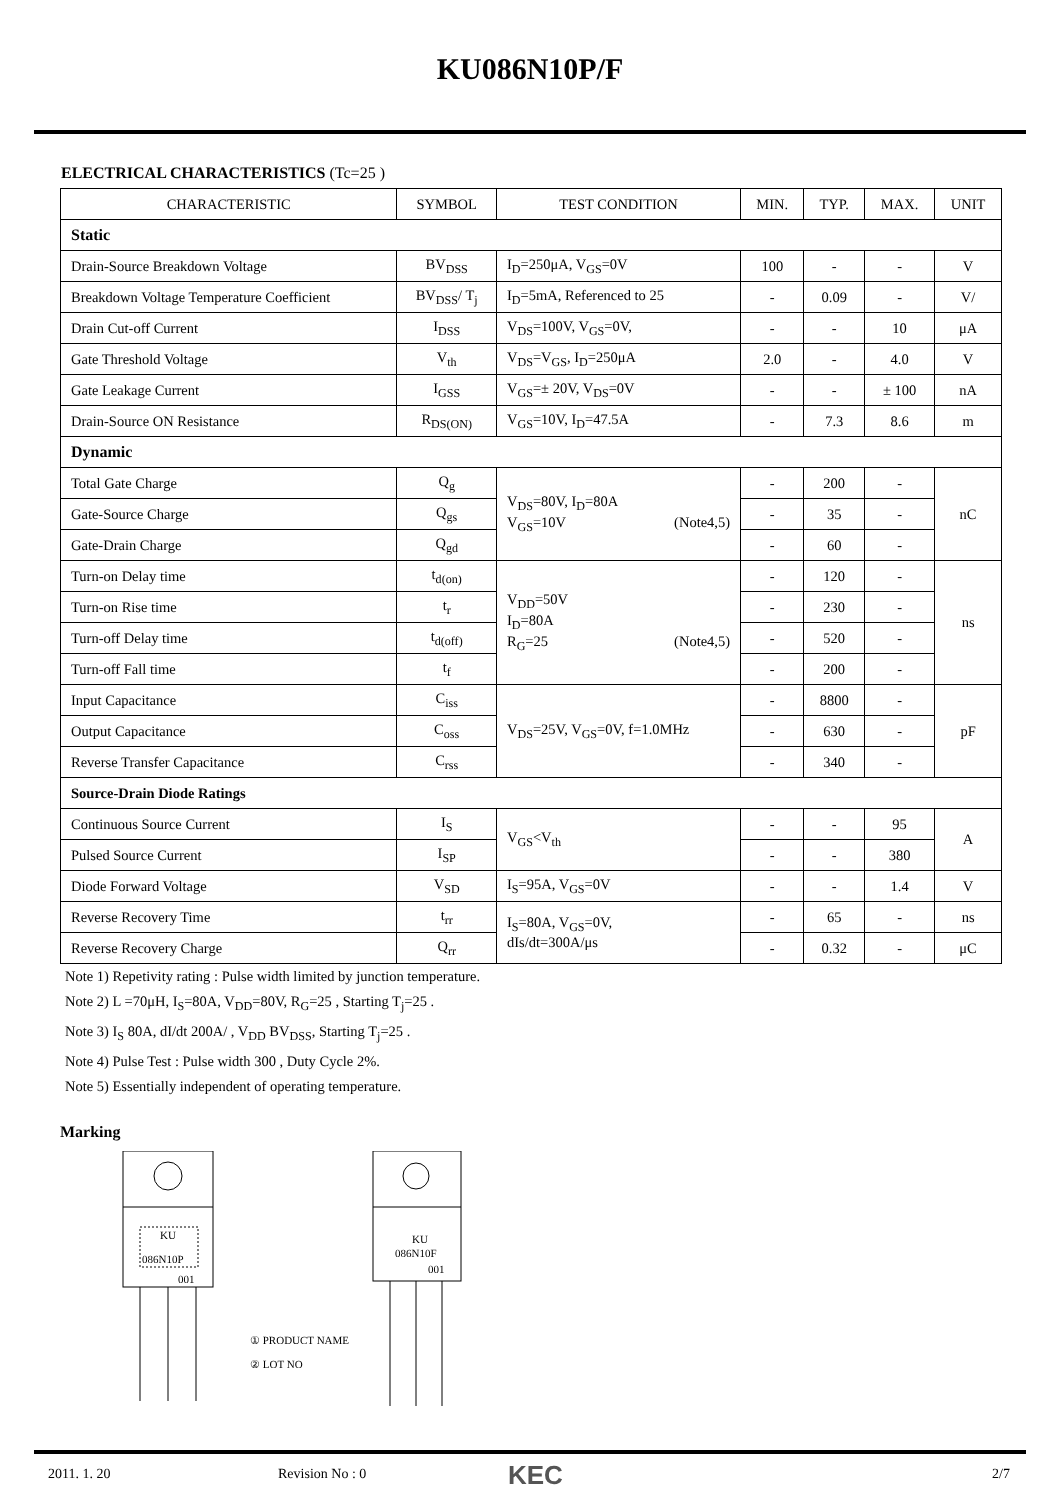KU086N10P/F
ELECTRICAL CHARACTERISTICS (Tc=25 )
| CHARACTERISTIC | SYMBOL | TEST CONDITION | MIN. | TYP. | MAX. | UNIT |
| --- | --- | --- | --- | --- | --- | --- |
| Static | | | | | | |
| Drain-Source Breakdown Voltage | BV<sub>DSS</sub> | I<sub>D</sub>=250μA, V<sub>GS</sub>=0V | 100 | - | - | V |
| Breakdown Voltage Temperature Coefficient | BV<sub>DSS</sub>/ T<sub>j</sub> | I<sub>D</sub>=5mA, Referenced to 25 | - | 0.09 | - | V/ |
| Drain Cut-off Current | I<sub>DSS</sub> | V<sub>DS</sub>=100V, V<sub>GS</sub>=0V, | - | - | 10 | μA |
| Gate Threshold Voltage | V<sub>th</sub> | V<sub>DS</sub>=V<sub>GS</sub>, I<sub>D</sub>=250μA | 2.0 | - | 4.0 | V |
| Gate Leakage Current | I<sub>GSS</sub> | V<sub>GS</sub>=± 20V, V<sub>DS</sub>=0V | - | - | ± 100 | nA |
| Drain-Source ON Resistance | R<sub>DS(ON)</sub> | V<sub>GS</sub>=10V, I<sub>D</sub>=47.5A | - | 7.3 | 8.6 | m |
| Dynamic | | | | | | |
| Total Gate Charge | Q<sub>g</sub> | V<sub>DS</sub>=80V, I<sub>D</sub>=80A V<sub>GS</sub>=10V (Note4,5) | - | 200 | - | nC |
| Gate-Source Charge | Q<sub>gs</sub> | | - | 35 | - | |
| Gate-Drain Charge | Q<sub>gd</sub> | | - | 60 | - | |
| Turn-on Delay time | t<sub>d(on)</sub> | V<sub>DD</sub>=50V I<sub>D</sub>=80A R<sub>G</sub>=25 (Note4,5) | - | 120 | - | ns |
| Turn-on Rise time | t<sub>r</sub> | | - | 230 | - | |
| Turn-off Delay time | t<sub>d(off)</sub> | | - | 520 | - | |
| Turn-off Fall time | t<sub>f</sub> | | - | 200 | - | |
| Input Capacitance | C<sub>iss</sub> | V<sub>DS</sub>=25V, V<sub>GS</sub>=0V, f=1.0MHz | - | 8800 | - | pF |
| Output Capacitance | C<sub>oss</sub> | | - | 630 | - | |
| Reverse Transfer Capacitance | C<sub>rss</sub> | | - | 340 | - | |
| Source-Drain Diode Ratings | | | | | | |
| Continuous Source Current | I<sub>S</sub> | V<sub>GS</sub><V<sub>th</sub> | - | - | 95 | A |
| Pulsed Source Current | I<sub>SP</sub> | | - | - | 380 | |
| Diode Forward Voltage | V<sub>SD</sub> | I<sub>S</sub>=95A, V<sub>GS</sub>=0V | - | - | 1.4 | V |
| Reverse Recovery Time | t<sub>rr</sub> | I<sub>S</sub>=80A, V<sub>GS</sub>=0V, dIs/dt=300A/μs | - | 65 | - | ns |
| Reverse Recovery Charge | Q<sub>rr</sub> | | - | 0.32 | - | μC |
Note 1) Repetivity rating : Pulse width limited by junction temperature.
Note 2) L =70μH, I<sub>S</sub>=80A, V<sub>DD</sub>=80V, R<sub>G</sub>=25 , Starting T<sub>j</sub>=25 .
Note 3) I<sub>S</sub> 80A, dI/dt 200A/ , V<sub>DD</sub> BV<sub>DSS</sub>, Starting T<sub>j</sub>=25 .
Note 4) Pulse Test : Pulse width 300 , Duty Cycle 2%.
Note 5) Essentially independent of operating temperature.
Marking
KU
086N10P
001
KU
086N10F
001
① PRODUCT NAME
② LOT NO
2011. 1. 20 Revision No : 0 KEC 2/7